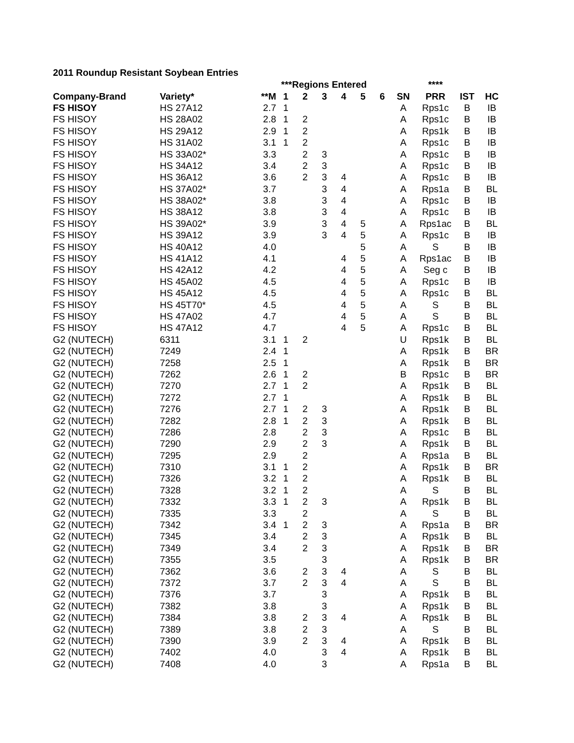2011 Roundup Resistant Soybean Entries
| | | | ***Regions Entered | | | | | | | **** | | |
| --- | --- | --- | --- | --- | --- | --- | --- | --- | --- | --- | --- | --- |
| Company-Brand | Variety* | **M | 1 | 2 | 3 | 4 | 5 | 6 | SN | PRR | IST | HC |
| FS HISOY | HS 27A12 | 2.7 | 1 | | | | | | A | Rps1c | B | IB |
| FS HISOY | HS 28A02 | 2.8 | 1 | 2 | | | | | A | Rps1c | B | IB |
| FS HISOY | HS 29A12 | 2.9 | 1 | 2 | | | | | A | Rps1k | B | IB |
| FS HISOY | HS 31A02 | 3.1 | 1 | 2 | | | | | A | Rps1c | B | IB |
| FS HISOY | HS 33A02* | 3.3 | | 2 | 3 | | | | A | Rps1c | B | IB |
| FS HISOY | HS 34A12 | 3.4 | | 2 | 3 | | | | A | Rps1c | B | IB |
| FS HISOY | HS 36A12 | 3.6 | | 2 | 3 | 4 | | | A | Rps1c | B | IB |
| FS HISOY | HS 37A02* | 3.7 | | | 3 | 4 | | | A | Rps1a | B | BL |
| FS HISOY | HS 38A02* | 3.8 | | | 3 | 4 | | | A | Rps1c | B | IB |
| FS HISOY | HS 38A12 | 3.8 | | | 3 | 4 | | | A | Rps1c | B | IB |
| FS HISOY | HS 39A02* | 3.9 | | | 3 | 4 | 5 | | A | Rps1ac | B | BL |
| FS HISOY | HS 39A12 | 3.9 | | | 3 | 4 | 5 | | A | Rps1c | B | IB |
| FS HISOY | HS 40A12 | 4.0 | | | | | 5 | | A | S | B | IB |
| FS HISOY | HS 41A12 | 4.1 | | | | 4 | 5 | | A | Rps1ac | B | IB |
| FS HISOY | HS 42A12 | 4.2 | | | | 4 | 5 | | A | Seg c | B | IB |
| FS HISOY | HS 45A02 | 4.5 | | | | 4 | 5 | | A | Rps1c | B | IB |
| FS HISOY | HS 45A12 | 4.5 | | | | 4 | 5 | | A | Rps1c | B | BL |
| FS HISOY | HS 45T70* | 4.5 | | | | 4 | 5 | | A | S | B | BL |
| FS HISOY | HS 47A02 | 4.7 | | | | 4 | 5 | | A | S | B | BL |
| FS HISOY | HS 47A12 | 4.7 | | | | 4 | 5 | | A | Rps1c | B | BL |
| G2 (NUTECH) | 6311 | 3.1 | 1 | 2 | | | | | U | Rps1k | B | BL |
| G2 (NUTECH) | 7249 | 2.4 | 1 | | | | | | A | Rps1k | B | BR |
| G2 (NUTECH) | 7258 | 2.5 | 1 | | | | | | A | Rps1k | B | BR |
| G2 (NUTECH) | 7262 | 2.6 | 1 | 2 | | | | | B | Rps1c | B | BR |
| G2 (NUTECH) | 7270 | 2.7 | 1 | 2 | | | | | A | Rps1k | B | BL |
| G2 (NUTECH) | 7272 | 2.7 | 1 | | | | | | A | Rps1k | B | BL |
| G2 (NUTECH) | 7276 | 2.7 | 1 | 2 | 3 | | | | A | Rps1k | B | BL |
| G2 (NUTECH) | 7282 | 2.8 | 1 | 2 | 3 | | | | A | Rps1k | B | BL |
| G2 (NUTECH) | 7286 | 2.8 | | 2 | 3 | | | | A | Rps1c | B | BL |
| G2 (NUTECH) | 7290 | 2.9 | | 2 | 3 | | | | A | Rps1k | B | BL |
| G2 (NUTECH) | 7295 | 2.9 | | 2 | | | | | A | Rps1a | B | BL |
| G2 (NUTECH) | 7310 | 3.1 | 1 | 2 | | | | | A | Rps1k | B | BR |
| G2 (NUTECH) | 7326 | 3.2 | 1 | 2 | | | | | A | Rps1k | B | BL |
| G2 (NUTECH) | 7328 | 3.2 | 1 | 2 | | | | | A | S | B | BL |
| G2 (NUTECH) | 7332 | 3.3 | 1 | 2 | 3 | | | | A | Rps1k | B | BL |
| G2 (NUTECH) | 7335 | 3.3 | | 2 | | | | | A | S | B | BL |
| G2 (NUTECH) | 7342 | 3.4 | 1 | 2 | 3 | | | | A | Rps1a | B | BR |
| G2 (NUTECH) | 7345 | 3.4 | | 2 | 3 | | | | A | Rps1k | B | BL |
| G2 (NUTECH) | 7349 | 3.4 | | 2 | 3 | | | | A | Rps1k | B | BR |
| G2 (NUTECH) | 7355 | 3.5 | | | 3 | | | | A | Rps1k | B | BR |
| G2 (NUTECH) | 7362 | 3.6 | | 2 | 3 | 4 | | | A | S | B | BL |
| G2 (NUTECH) | 7372 | 3.7 | | 2 | 3 | 4 | | | A | S | B | BL |
| G2 (NUTECH) | 7376 | 3.7 | | | 3 | | | | A | Rps1k | B | BL |
| G2 (NUTECH) | 7382 | 3.8 | | | 3 | | | | A | Rps1k | B | BL |
| G2 (NUTECH) | 7384 | 3.8 | | 2 | 3 | 4 | | | A | Rps1k | B | BL |
| G2 (NUTECH) | 7389 | 3.8 | | 2 | 3 | | | | A | S | B | BL |
| G2 (NUTECH) | 7390 | 3.9 | | 2 | 3 | 4 | | | A | Rps1k | B | BL |
| G2 (NUTECH) | 7402 | 4.0 | | | 3 | 4 | | | A | Rps1k | B | BL |
| G2 (NUTECH) | 7408 | 4.0 | | | 3 | | | | A | Rps1a | B | BL |